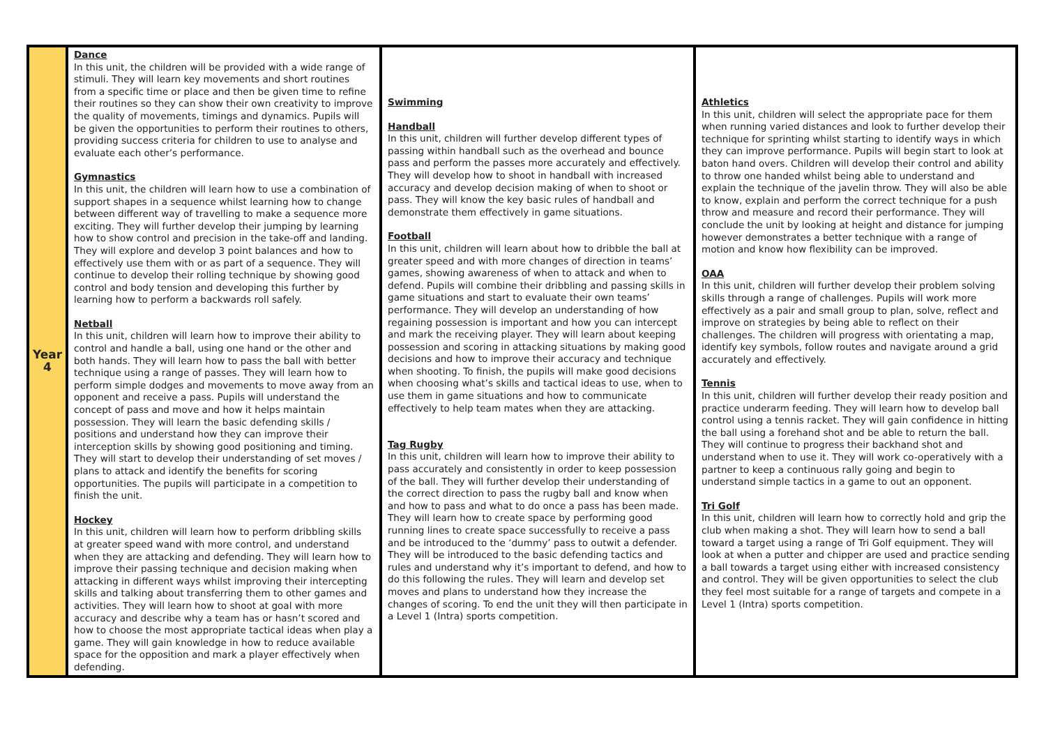| Year 4 | Dance In this unit, the children will be provided with a wide range of stimuli. They will learn key movements and short routines from a specific time or place and then be given time to refine their routines so they can show their own creativity to improve the quality of movements, timings and dynamics. Pupils will be given the opportunities to perform their routines to others, providing success criteria for children to use to analyse and evaluate each other’s performance. Gymnastics In this unit, the children will learn how to use a combination of support shapes in a sequence whilst learning how to change between different way of travelling to make a sequence more exciting. They will further develop their jumping by learning how to show control and precision in the take-off and landing. They will explore and develop 3 point balances and how to effectively use them with or as part of a sequence. They will continue to develop their rolling technique by showing good control and body tension and developing this further by learning how to perform a backwards roll safely. Netball In this unit, children will learn how to improve their ability to control and handle a ball, using one hand or the other and both hands. They will learn how to pass the ball with better technique using a range of passes. They will learn how to perform simple dodges and movements to move away from an opponent and receive a pass. Pupils will understand the concept of pass and move and how it helps maintain possession. They will learn the basic defending skills / positions and understand how they can improve their interception skills by showing good positioning and timing. They will start to develop their understanding of set moves / plans to attack and identify the benefits for scoring opportunities. The pupils will participate in a competition to finish the unit. Hockey In this unit, children will learn how to perform dribbling skills at greater speed wand with more control, and understand when they are attacking and defending. They will learn how to improve their passing technique and decision making when attacking in different ways whilst improving their intercepting skills and talking about transferring them to other games and activities. They will learn how to shoot at goal with more accuracy and describe why a team has or hasn’t scored and how to choose the most appropriate tactical ideas when play a game. They will gain knowledge in how to reduce available space for the opposition and mark a player effectively when defending. | Swimming Handball In this unit, children will further develop different types of passing within handball such as the overhead and bounce pass and perform the passes more accurately and effectively. They will develop how to shoot in handball with increased accuracy and develop decision making of when to shoot or pass. They will know the key basic rules of handball and demonstrate them effectively in game situations. Football In this unit, children will learn about how to dribble the ball at greater speed and with more changes of direction in teams’ games, showing awareness of when to attack and when to defend. Pupils will combine their dribbling and passing skills in game situations and start to evaluate their own teams’ performance. They will develop an understanding of how regaining possession is important and how you can intercept and mark the receiving player. They will learn about keeping possession and scoring in attacking situations by making good decisions and how to improve their accuracy and technique when shooting. To finish, the pupils will make good decisions when choosing what’s skills and tactical ideas to use, when to use them in game situations and how to communicate effectively to help team mates when they are attacking. Tag Rugby In this unit, children will learn how to improve their ability to pass accurately and consistently in order to keep possession of the ball. They will further develop their understanding of the correct direction to pass the rugby ball and know when and how to pass and what to do once a pass has been made. They will learn how to create space by performing good running lines to create space successfully to receive a pass and be introduced to the ‘dummy’ pass to outwit a defender. They will be introduced to the basic defending tactics and rules and understand why it’s important to defend, and how to do this following the rules. They will learn and develop set moves and plans to understand how they increase the changes of scoring. To end the unit they will then participate in a Level 1 (Intra) sports competition. | Athletics In this unit, children will select the appropriate pace for them when running varied distances and look to further develop their technique for sprinting whilst starting to identify ways in which they can improve performance. Pupils will begin start to look at baton hand overs. Children will develop their control and ability to throw one handed whilst being able to understand and explain the technique of the javelin throw. They will also be able to know, explain and perform the correct technique for a push throw and measure and record their performance. They will conclude the unit by looking at height and distance for jumping however demonstrates a better technique with a range of motion and know how flexibility can be improved. OAA In this unit, children will further develop their problem solving skills through a range of challenges. Pupils will work more effectively as a pair and small group to plan, solve, reflect and improve on strategies by being able to reflect on their challenges. The children will progress with orientating a map, identify key symbols, follow routes and navigate around a grid accurately and effectively. Tennis In this unit, children will further develop their ready position and practice underarm feeding. They will learn how to develop ball control using a tennis racket. They will gain confidence in hitting the ball using a forehand shot and be able to return the ball. They will continue to progress their backhand shot and understand when to use it. They will work co-operatively with a partner to keep a continuous rally going and begin to understand simple tactics in a game to out an opponent. Tri Golf In this unit, children will learn how to correctly hold and grip the club when making a shot. They will learn how to send a ball toward a target using a range of Tri Golf equipment. They will look at when a putter and chipper are used and practice sending a ball towards a target using either with increased consistency and control. They will be given opportunities to select the club they feel most suitable for a range of targets and compete in a Level 1 (Intra) sports competition. |